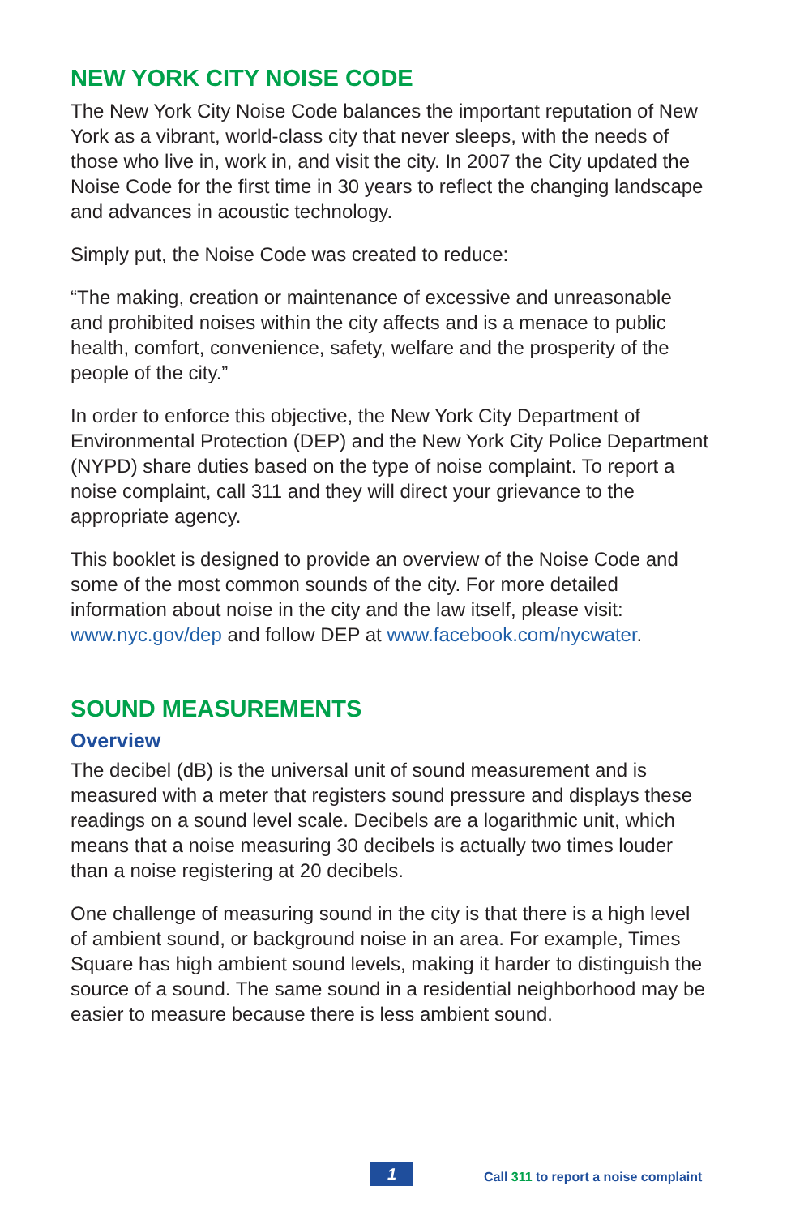NEW YORK CITY NOISE CODE
The New York City Noise Code balances the important reputation of New York as a vibrant, world-class city that never sleeps, with the needs of those who live in, work in, and visit the city. In 2007 the City updated the Noise Code for the first time in 30 years to reflect the changing landscape and advances in acoustic technology.
Simply put, the Noise Code was created to reduce:
“The making, creation or maintenance of excessive and unreasonable and prohibited noises within the city affects and is a menace to public health, comfort, convenience, safety, welfare and the prosperity of the people of the city.”
In order to enforce this objective, the New York City Department of Environmental Protection (DEP) and the New York City Police Department (NYPD) share duties based on the type of noise complaint. To report a noise complaint, call 311 and they will direct your grievance to the appropriate agency.
This booklet is designed to provide an overview of the Noise Code and some of the most common sounds of the city. For more detailed information about noise in the city and the law itself, please visit: www.nyc.gov/dep and follow DEP at www.facebook.com/nycwater.
SOUND MEASUREMENTS
Overview
The decibel (dB) is the universal unit of sound measurement and is measured with a meter that registers sound pressure and displays these readings on a sound level scale. Decibels are a logarithmic unit, which means that a noise measuring 30 decibels is actually two times louder than a noise registering at 20 decibels.
One challenge of measuring sound in the city is that there is a high level of ambient sound, or background noise in an area. For example, Times Square has high ambient sound levels, making it harder to distinguish the source of a sound. The same sound in a residential neighborhood may be easier to measure because there is less ambient sound.
1
Call 311 to report a noise complaint